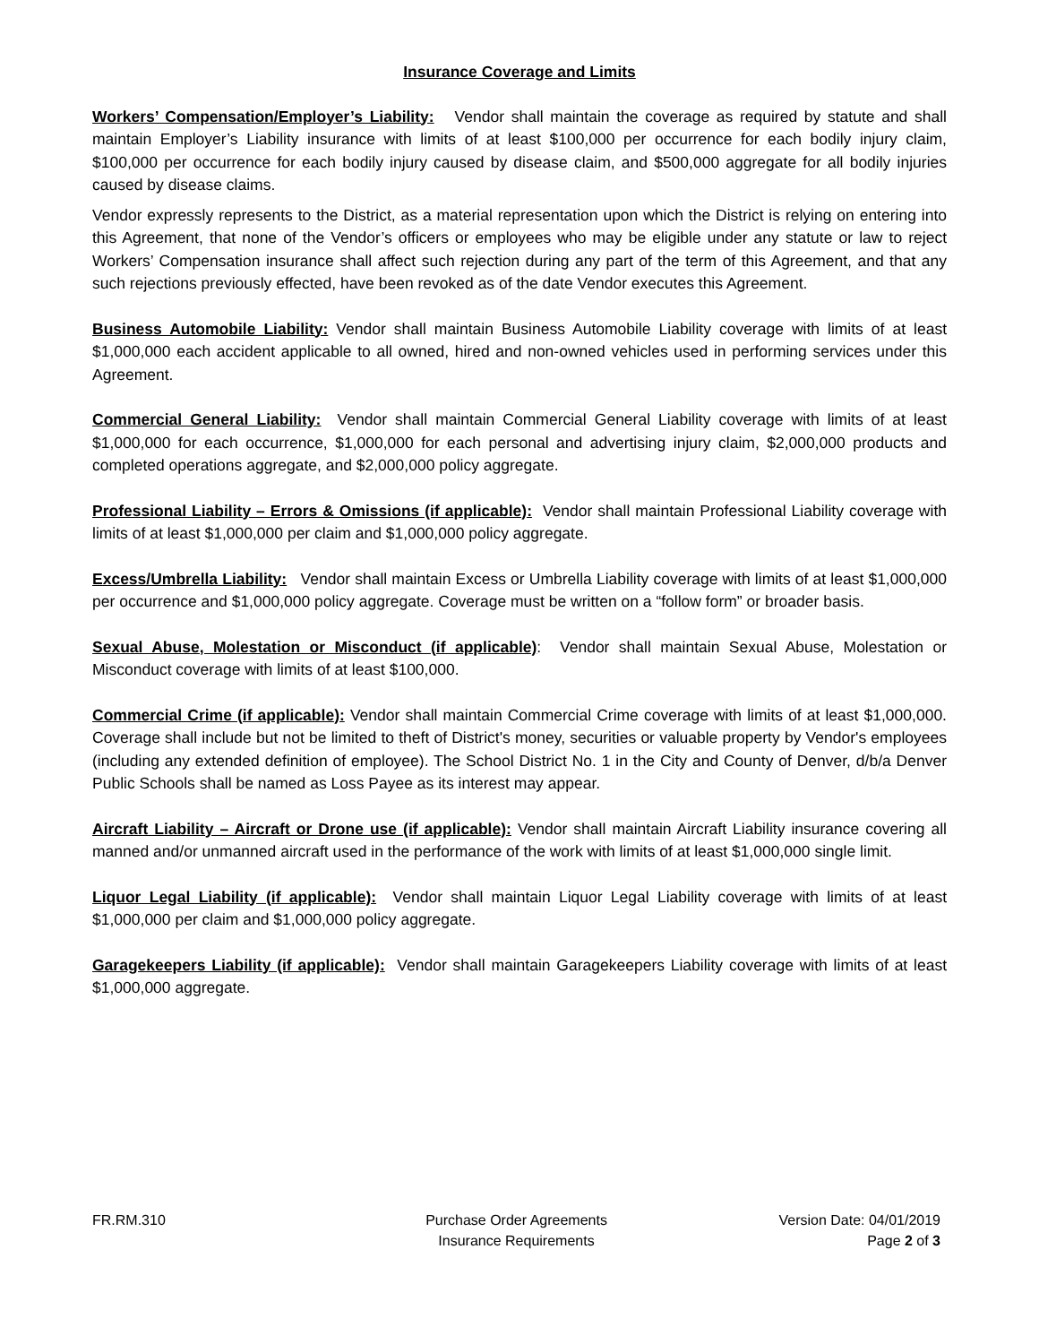Insurance Coverage and Limits
Workers’ Compensation/Employer’s Liability: Vendor shall maintain the coverage as required by statute and shall maintain Employer’s Liability insurance with limits of at least $100,000 per occurrence for each bodily injury claim, $100,000 per occurrence for each bodily injury caused by disease claim, and $500,000 aggregate for all bodily injuries caused by disease claims.
Vendor expressly represents to the District, as a material representation upon which the District is relying on entering into this Agreement, that none of the Vendor’s officers or employees who may be eligible under any statute or law to reject Workers’ Compensation insurance shall affect such rejection during any part of the term of this Agreement, and that any such rejections previously effected, have been revoked as of the date Vendor executes this Agreement.
Business Automobile Liability: Vendor shall maintain Business Automobile Liability coverage with limits of at least $1,000,000 each accident applicable to all owned, hired and non-owned vehicles used in performing services under this Agreement.
Commercial General Liability: Vendor shall maintain Commercial General Liability coverage with limits of at least $1,000,000 for each occurrence, $1,000,000 for each personal and advertising injury claim, $2,000,000 products and completed operations aggregate, and $2,000,000 policy aggregate.
Professional Liability – Errors & Omissions (if applicable): Vendor shall maintain Professional Liability coverage with limits of at least $1,000,000 per claim and $1,000,000 policy aggregate.
Excess/Umbrella Liability: Vendor shall maintain Excess or Umbrella Liability coverage with limits of at least $1,000,000 per occurrence and $1,000,000 policy aggregate. Coverage must be written on a “follow form” or broader basis.
Sexual Abuse, Molestation or Misconduct (if applicable): Vendor shall maintain Sexual Abuse, Molestation or Misconduct coverage with limits of at least $100,000.
Commercial Crime (if applicable): Vendor shall maintain Commercial Crime coverage with limits of at least $1,000,000. Coverage shall include but not be limited to theft of District's money, securities or valuable property by Vendor's employees (including any extended definition of employee). The School District No. 1 in the City and County of Denver, d/b/a Denver Public Schools shall be named as Loss Payee as its interest may appear.
Aircraft Liability – Aircraft or Drone use (if applicable): Vendor shall maintain Aircraft Liability insurance covering all manned and/or unmanned aircraft used in the performance of the work with limits of at least $1,000,000 single limit.
Liquor Legal Liability (if applicable): Vendor shall maintain Liquor Legal Liability coverage with limits of at least $1,000,000 per claim and $1,000,000 policy aggregate.
Garagekeepers Liability (if applicable): Vendor shall maintain Garagekeepers Liability coverage with limits of at least $1,000,000 aggregate.
FR.RM.310 Purchase Order Agreements
Insurance Requirements
Version Date: 04/01/2019
Page 2 of 3